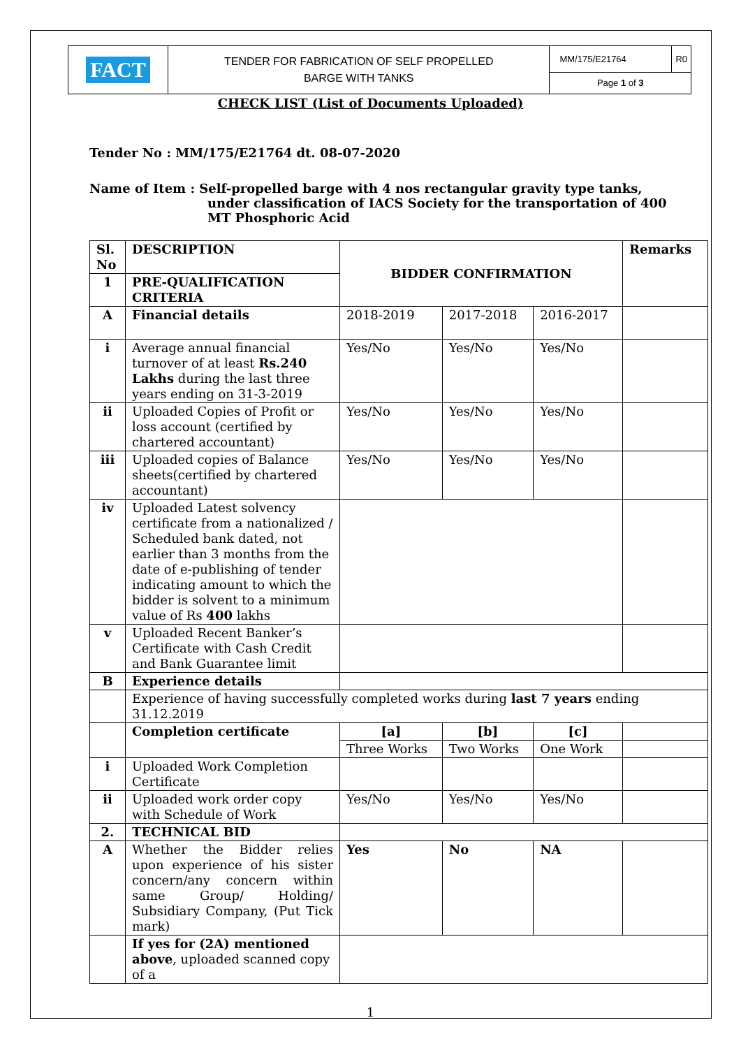| FACT | TENDER FOR FABRICATION OF SELF PROPELLED BARGE WITH TANKS | MM/175/E21764 | R0 |
| | | Page 1 of 3 | |
CHECK LIST (List of Documents Uploaded)
Tender No : MM/175/E21764 dt. 08-07-2020
Name of Item : Self-propelled barge with 4 nos rectangular gravity type tanks,
under classification of IACS Society for the transportation of 400
MT Phosphoric Acid
| Sl. No | DESCRIPTION | BIDDER CONFIRMATION | | | Remarks |
| 1 | PRE-QUALIFICATION CRITERIA | | | | |
| A | Financial details | 2018-2019 | 2017-2018 | 2016-2017 | |
| i | Average annual financial turnover of at least Rs.240 Lakhs during the last three years ending on 31-3-2019 | Yes/No | Yes/No | Yes/No | |
| ii | Uploaded Copies of Profit or loss account (certified by chartered accountant) | Yes/No | Yes/No | Yes/No | |
| iii | Uploaded copies of Balance sheets(certified by chartered accountant) | Yes/No | Yes/No | Yes/No | |
| iv | Uploaded Latest solvency certificate from a nationalized / Scheduled bank dated, not earlier than 3 months from the date of e-publishing of tender indicating amount to which the bidder is solvent to a minimum value of Rs 400 lakhs | | | | |
| v | Uploaded Recent Banker’s Certificate with Cash Credit and Bank Guarantee limit | | | | |
| B | Experience details | | | | |
| | Experience of having successfully completed works during last 7 years ending 31.12.2019 | | | | |
| | Completion certificate | [a] | [b] | [c] | |
| | | Three Works | Two Works | One Work | |
| i | Uploaded Work Completion Certificate | | | | |
| ii | Uploaded work order copy with Schedule of Work | Yes/No | Yes/No | Yes/No | |
| 2. | TECHNICAL BID | | | | |
| A | Whether the Bidder relies upon experience of his sister concern/any concern within same Group/ Holding/ Subsidiary Company, (Put Tick mark) | Yes | No | NA | |
| | If yes for (2A) mentioned above , uploaded scanned copy of a | | | | |
1